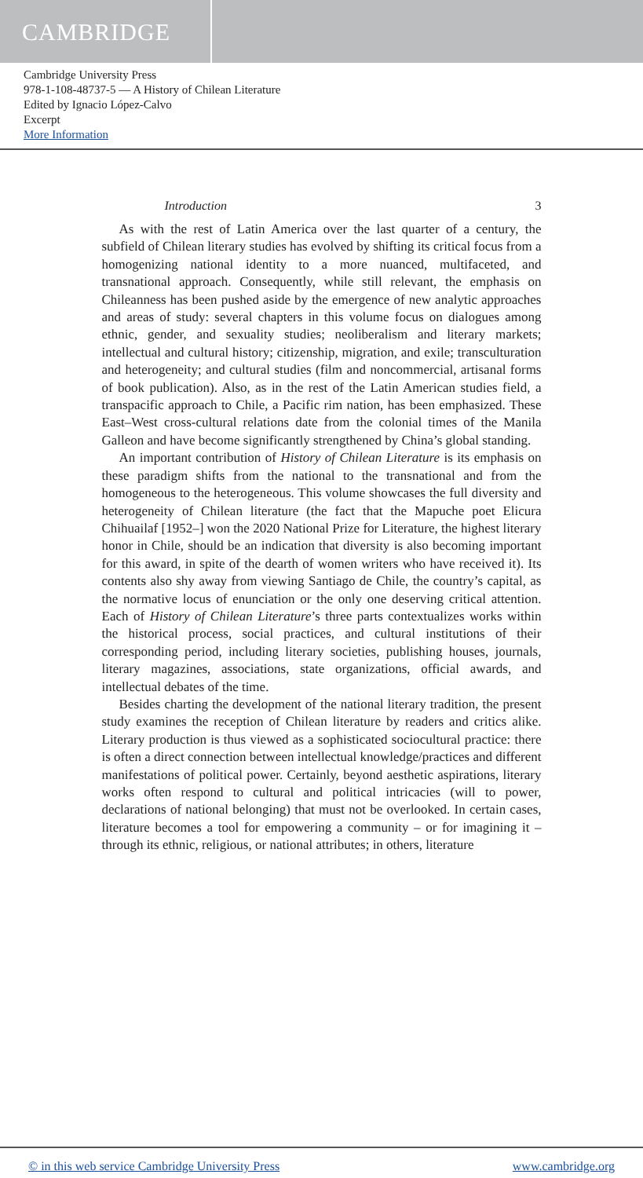CAMBRIDGE
Cambridge University Press
978-1-108-48737-5 — A History of Chilean Literature
Edited by Ignacio López-Calvo
Excerpt
More Information
Introduction 3
As with the rest of Latin America over the last quarter of a century, the subfield of Chilean literary studies has evolved by shifting its critical focus from a homogenizing national identity to a more nuanced, multifaceted, and transnational approach. Consequently, while still relevant, the emphasis on Chileanness has been pushed aside by the emergence of new analytic approaches and areas of study: several chapters in this volume focus on dialogues among ethnic, gender, and sexuality studies; neoliberalism and literary markets; intellectual and cultural history; citizenship, migration, and exile; transculturation and heterogeneity; and cultural studies (film and noncommercial, artisanal forms of book publication). Also, as in the rest of the Latin American studies field, a transpacific approach to Chile, a Pacific rim nation, has been emphasized. These East–West cross-cultural relations date from the colonial times of the Manila Galleon and have become significantly strengthened by China’s global standing.
An important contribution of History of Chilean Literature is its emphasis on these paradigm shifts from the national to the transnational and from the homogeneous to the heterogeneous. This volume showcases the full diversity and heterogeneity of Chilean literature (the fact that the Mapuche poet Elicura Chihuailaf [1952–] won the 2020 National Prize for Literature, the highest literary honor in Chile, should be an indication that diversity is also becoming important for this award, in spite of the dearth of women writers who have received it). Its contents also shy away from viewing Santiago de Chile, the country’s capital, as the normative locus of enunciation or the only one deserving critical attention. Each of History of Chilean Literature’s three parts contextualizes works within the historical process, social practices, and cultural institutions of their corresponding period, including literary societies, publishing houses, journals, literary magazines, associations, state organizations, official awards, and intellectual debates of the time.
Besides charting the development of the national literary tradition, the present study examines the reception of Chilean literature by readers and critics alike. Literary production is thus viewed as a sophisticated sociocultural practice: there is often a direct connection between intellectual knowledge/practices and different manifestations of political power. Certainly, beyond aesthetic aspirations, literary works often respond to cultural and political intricacies (will to power, declarations of national belonging) that must not be overlooked. In certain cases, literature becomes a tool for empowering a community – or for imagining it – through its ethnic, religious, or national attributes; in others, literature
© in this web service Cambridge University Press www.cambridge.org